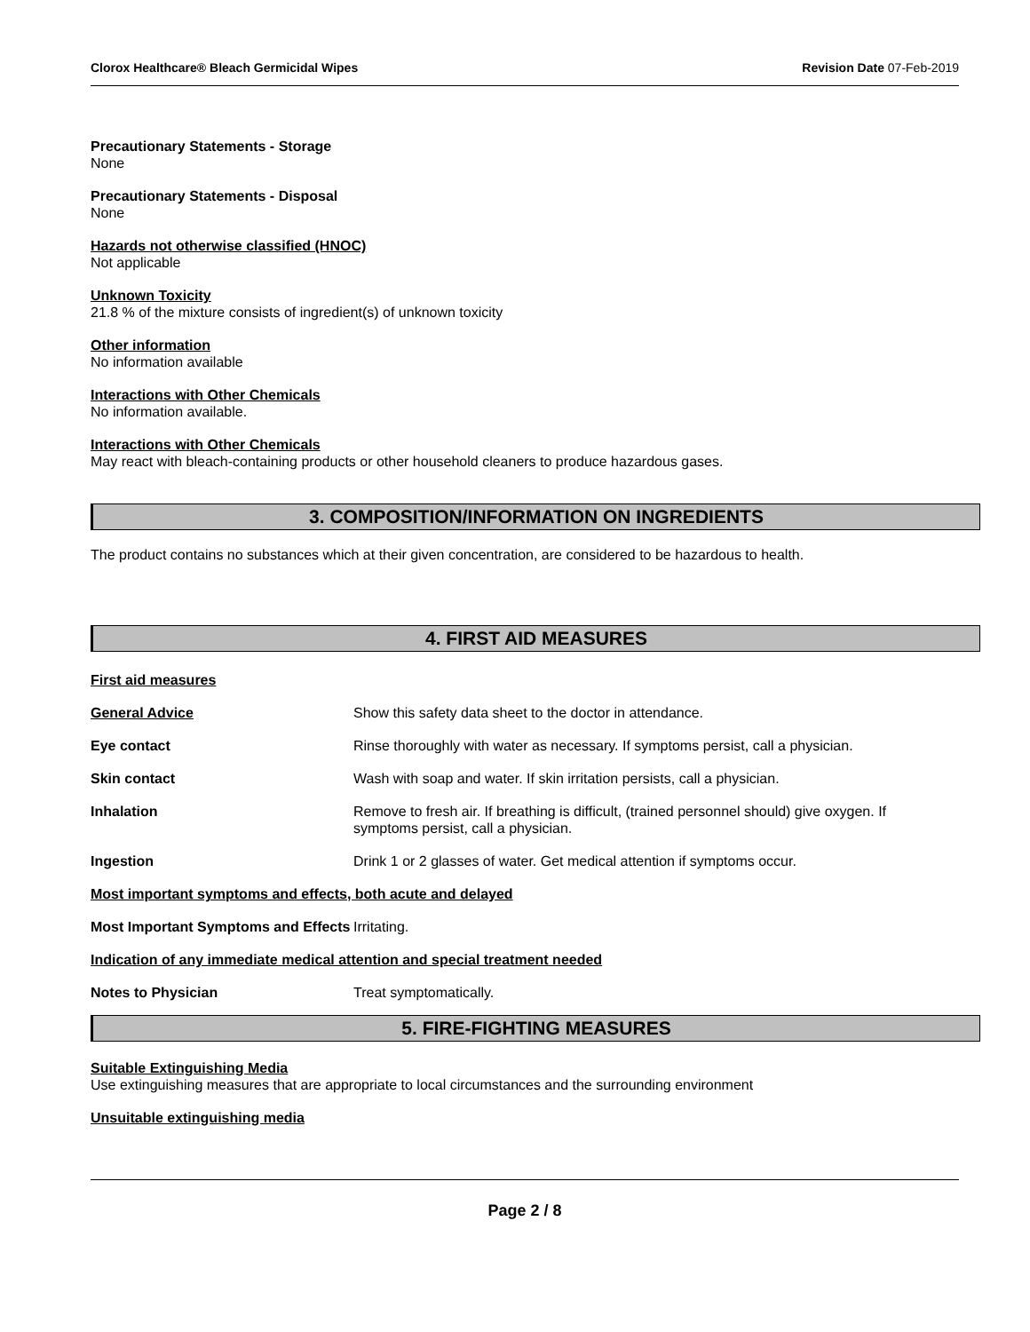Clorox Healthcare® Bleach Germicidal Wipes Revision Date 07-Feb-2019
Precautionary Statements - Storage
None
Precautionary Statements - Disposal
None
Hazards not otherwise classified (HNOC)
Not applicable
Unknown Toxicity
21.8 % of the mixture consists of ingredient(s) of unknown toxicity
Other information
No information available
Interactions with Other Chemicals
No information available.
Interactions with Other Chemicals
May react with bleach-containing products or other household cleaners to produce hazardous gases.
3. COMPOSITION/INFORMATION ON INGREDIENTS
The product contains no substances which at their given concentration, are considered to be hazardous to health.
4. FIRST AID MEASURES
First aid measures
General Advice Show this safety data sheet to the doctor in attendance.
Eye contact Rinse thoroughly with water as necessary. If symptoms persist, call a physician.
Skin contact Wash with soap and water. If skin irritation persists, call a physician.
Inhalation Remove to fresh air. If breathing is difficult, (trained personnel should) give oxygen. If symptoms persist, call a physician.
Ingestion Drink 1 or 2 glasses of water. Get medical attention if symptoms occur.
Most important symptoms and effects, both acute and delayed
Most Important Symptoms and Effects
Irritating.
Indication of any immediate medical attention and special treatment needed
Notes to Physician Treat symptomatically.
5. FIRE-FIGHTING MEASURES
Suitable Extinguishing Media
Use extinguishing measures that are appropriate to local circumstances and the surrounding environment
Unsuitable extinguishing media
Page 2 / 8